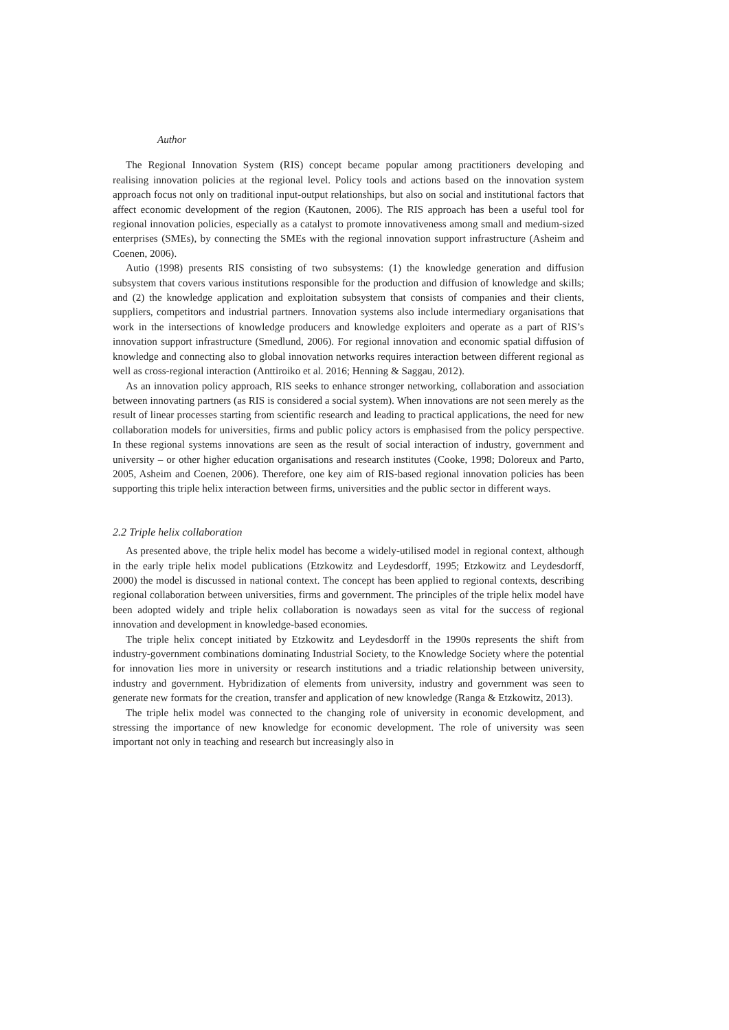Author
The Regional Innovation System (RIS) concept became popular among practitioners developing and realising innovation policies at the regional level. Policy tools and actions based on the innovation system approach focus not only on traditional input-output relationships, but also on social and institutional factors that affect economic development of the region (Kautonen, 2006). The RIS approach has been a useful tool for regional innovation policies, especially as a catalyst to promote innovativeness among small and medium-sized enterprises (SMEs), by connecting the SMEs with the regional innovation support infrastructure (Asheim and Coenen, 2006).
Autio (1998) presents RIS consisting of two subsystems: (1) the knowledge generation and diffusion subsystem that covers various institutions responsible for the production and diffusion of knowledge and skills; and (2) the knowledge application and exploitation subsystem that consists of companies and their clients, suppliers, competitors and industrial partners. Innovation systems also include intermediary organisations that work in the intersections of knowledge producers and knowledge exploiters and operate as a part of RIS’s innovation support infrastructure (Smedlund, 2006). For regional innovation and economic spatial diffusion of knowledge and connecting also to global innovation networks requires interaction between different regional as well as cross-regional interaction (Anttiroiko et al. 2016; Henning & Saggau, 2012).
As an innovation policy approach, RIS seeks to enhance stronger networking, collaboration and association between innovating partners (as RIS is considered a social system). When innovations are not seen merely as the result of linear processes starting from scientific research and leading to practical applications, the need for new collaboration models for universities, firms and public policy actors is emphasised from the policy perspective. In these regional systems innovations are seen as the result of social interaction of industry, government and university – or other higher education organisations and research institutes (Cooke, 1998; Doloreux and Parto, 2005, Asheim and Coenen, 2006). Therefore, one key aim of RIS-based regional innovation policies has been supporting this triple helix interaction between firms, universities and the public sector in different ways.
2.2 Triple helix collaboration
As presented above, the triple helix model has become a widely-utilised model in regional context, although in the early triple helix model publications (Etzkowitz and Leydesdorff, 1995; Etzkowitz and Leydesdorff, 2000) the model is discussed in national context. The concept has been applied to regional contexts, describing regional collaboration between universities, firms and government. The principles of the triple helix model have been adopted widely and triple helix collaboration is nowadays seen as vital for the success of regional innovation and development in knowledge-based economies.
The triple helix concept initiated by Etzkowitz and Leydesdorff in the 1990s represents the shift from industry-government combinations dominating Industrial Society, to the Knowledge Society where the potential for innovation lies more in university or research institutions and a triadic relationship between university, industry and government. Hybridization of elements from university, industry and government was seen to generate new formats for the creation, transfer and application of new knowledge (Ranga & Etzkowitz, 2013).
The triple helix model was connected to the changing role of university in economic development, and stressing the importance of new knowledge for economic development. The role of university was seen important not only in teaching and research but increasingly also in